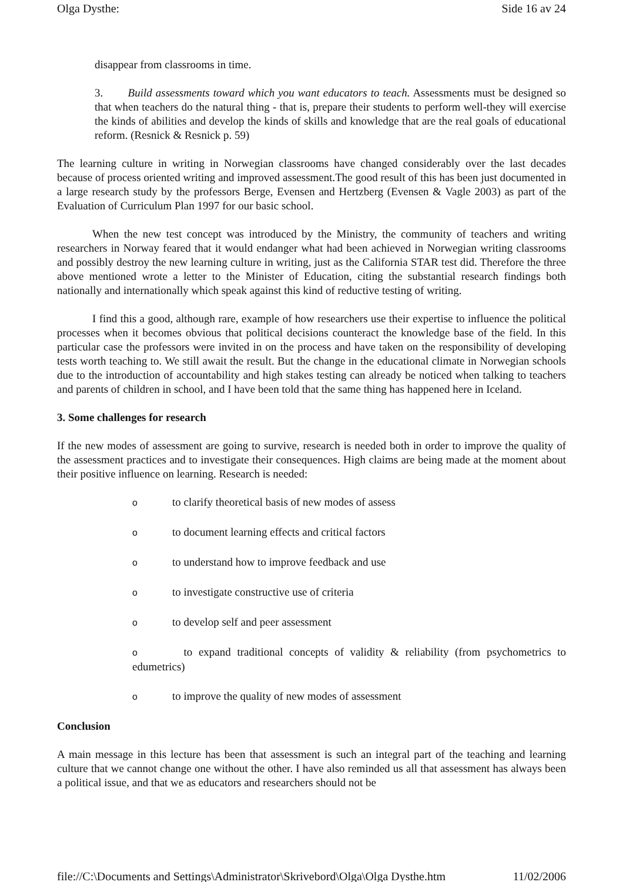Olga Dysthe: Side 16 av 24
disappear from classrooms in time.
3. Build assessments toward which you want educators to teach. Assessments must be designed so that when teachers do the natural thing - that is, prepare their students to perform well-they will exercise the kinds of abilities and develop the kinds of skills and knowledge that are the real goals of educational reform. (Resnick & Resnick p. 59)
The learning culture in writing in Norwegian classrooms have changed considerably over the last decades because of process oriented writing and improved assessment.The good result of this has been just documented in a large research study by the professors Berge, Evensen and Hertzberg (Evensen & Vagle 2003) as part of the Evaluation of Curriculum Plan 1997 for our basic school.
When the new test concept was introduced by the Ministry, the community of teachers and writing researchers in Norway feared that it would endanger what had been achieved in Norwegian writing classrooms and possibly destroy the new learning culture in writing, just as the California STAR test did. Therefore the three above mentioned wrote a letter to the Minister of Education, citing the substantial research findings both nationally and internationally which speak against this kind of reductive testing of writing.
I find this a good, although rare, example of how researchers use their expertise to influence the political processes when it becomes obvious that political decisions counteract the knowledge base of the field. In this particular case the professors were invited in on the process and have taken on the responsibility of developing tests worth teaching to. We still await the result. But the change in the educational climate in Norwegian schools due to the introduction of accountability and high stakes testing can already be noticed when talking to teachers and parents of children in school, and I have been told that the same thing has happened here in Iceland.
3. Some challenges for research
If the new modes of assessment are going to survive, research is needed both in order to improve the quality of the assessment practices and to investigate their consequences. High claims are being made at the moment about their positive influence on learning. Research is needed:
oto clarify theoretical basis of new modes of assess
oto document learning effects and critical factors
oto understand how to improve feedback and use
oto investigate constructive use of criteria
oto develop self and peer assessment
o to expand traditional concepts of validity & reliability (from psychometrics to edumetrics)
oto improve the quality of new modes of assessment
Conclusion
A main message in this lecture has been that assessment is such an integral part of the teaching and learning culture that we cannot change one without the other. I have also reminded us all that assessment has always been a political issue, and that we as educators and researchers should not be
file://C:\Documents and Settings\Administrator\Skrivebord\Olga\Olga Dysthe.htm 11/02/2006